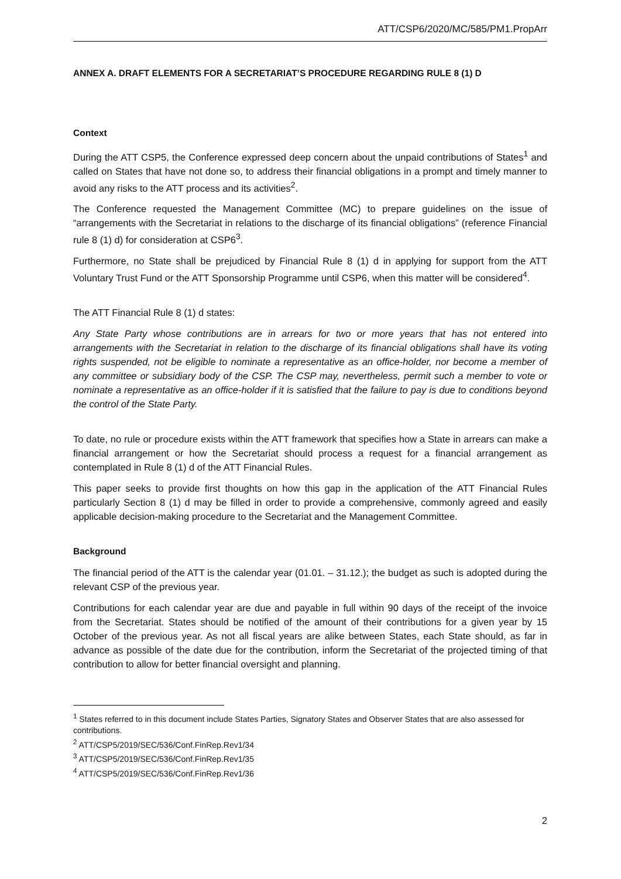ATT/CSP6/2020/MC/585/PM1.PropArr
ANNEX A. DRAFT ELEMENTS FOR A SECRETARIAT’S PROCEDURE REGARDING RULE 8 (1) D
Context
During the ATT CSP5, the Conference expressed deep concern about the unpaid contributions of States<sup>1</sup> and called on States that have not done so, to address their financial obligations in a prompt and timely manner to avoid any risks to the ATT process and its activities<sup>2</sup>.
The Conference requested the Management Committee (MC) to prepare guidelines on the issue of “arrangements with the Secretariat in relations to the discharge of its financial obligations” (reference Financial rule 8 (1) d) for consideration at CSP6<sup>3</sup>.
Furthermore, no State shall be prejudiced by Financial Rule 8 (1) d in applying for support from the ATT Voluntary Trust Fund or the ATT Sponsorship Programme until CSP6, when this matter will be considered<sup>4</sup>.
The ATT Financial Rule 8 (1) d states:
Any State Party whose contributions are in arrears for two or more years that has not entered into arrangements with the Secretariat in relation to the discharge of its financial obligations shall have its voting rights suspended, not be eligible to nominate a representative as an office-holder, nor become a member of any committee or subsidiary body of the CSP. The CSP may, nevertheless, permit such a member to vote or nominate a representative as an office-holder if it is satisfied that the failure to pay is due to conditions beyond the control of the State Party.
To date, no rule or procedure exists within the ATT framework that specifies how a State in arrears can make a financial arrangement or how the Secretariat should process a request for a financial arrangement as contemplated in Rule 8 (1) d of the ATT Financial Rules.
This paper seeks to provide first thoughts on how this gap in the application of the ATT Financial Rules particularly Section 8 (1) d may be filled in order to provide a comprehensive, commonly agreed and easily applicable decision-making procedure to the Secretariat and the Management Committee.
Background
The financial period of the ATT is the calendar year (01.01. – 31.12.); the budget as such is adopted during the relevant CSP of the previous year.
Contributions for each calendar year are due and payable in full within 90 days of the receipt of the invoice from the Secretariat. States should be notified of the amount of their contributions for a given year by 15 October of the previous year. As not all fiscal years are alike between States, each State should, as far in advance as possible of the date due for the contribution, inform the Secretariat of the projected timing of that contribution to allow for better financial oversight and planning.
<sup>1</sup> States referred to in this document include States Parties, Signatory States and Observer States that are also assessed for contributions.
<sup>2</sup> ATT/CSP5/2019/SEC/536/Conf.FinRep.Rev1/34
<sup>3</sup> ATT/CSP5/2019/SEC/536/Conf.FinRep.Rev1/35
<sup>4</sup> ATT/CSP5/2019/SEC/536/Conf.FinRep.Rev1/36
2